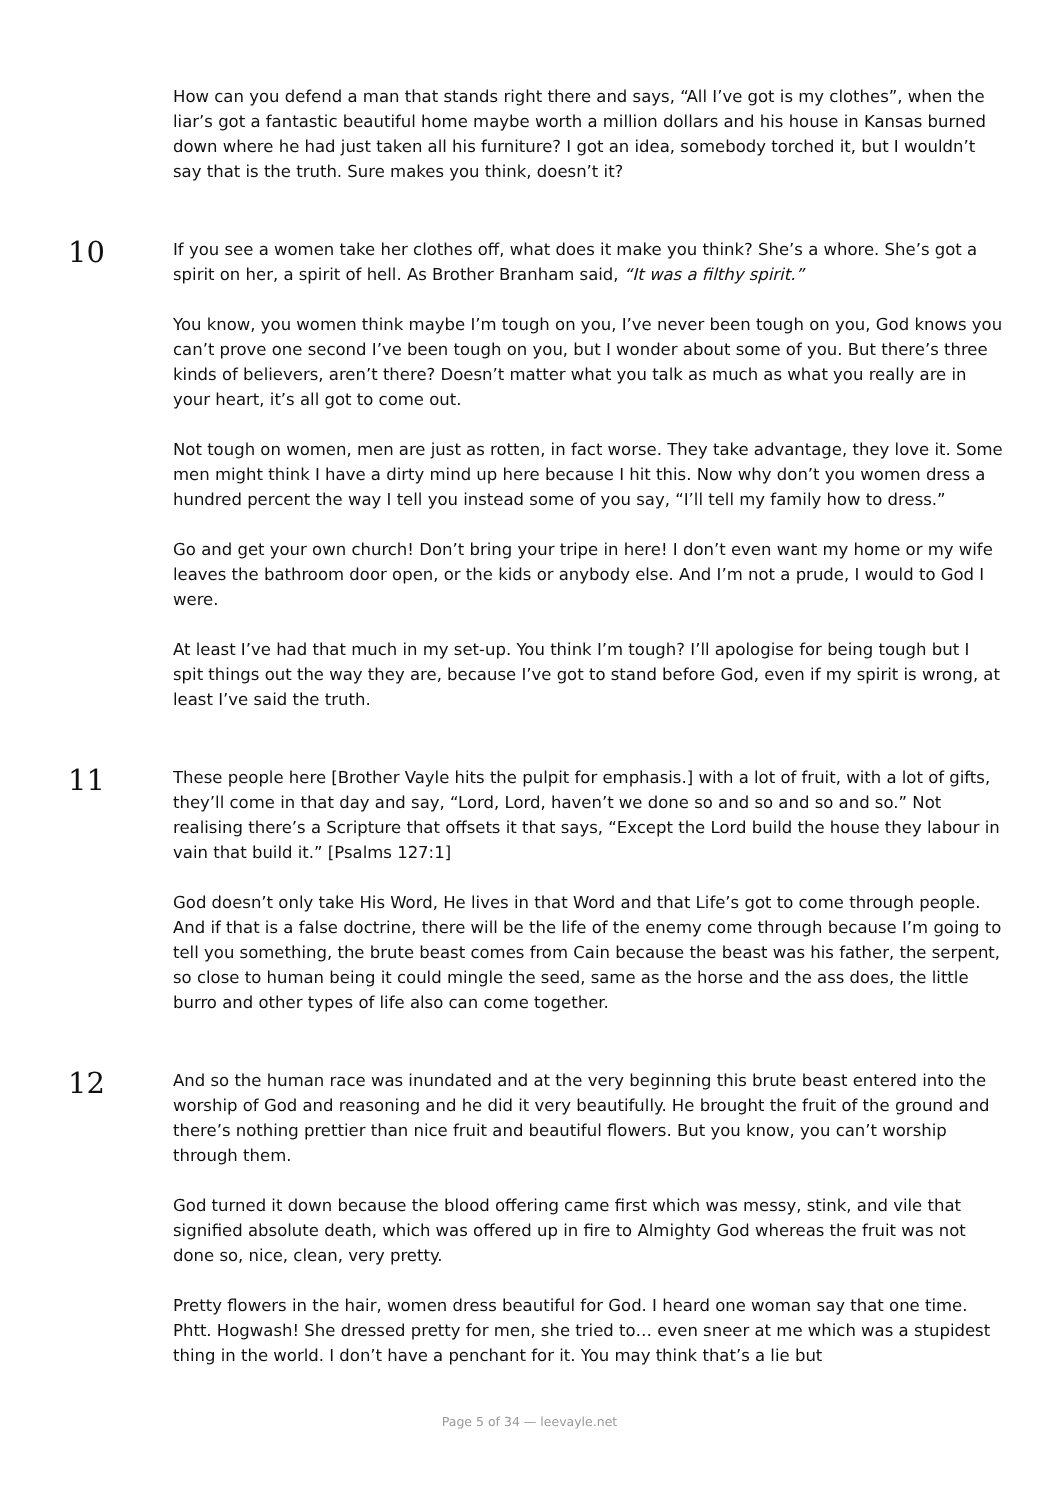How can you defend a man that stands right there and says, “All I’ve got is my clothes”, when the liar’s got a fantastic beautiful home maybe worth a million dollars and his house in Kansas burned down where he had just taken all his furniture? I got an idea, somebody torched it, but I wouldn’t say that is the truth. Sure makes you think, doesn’t it?
10
If you see a women take her clothes off, what does it make you think? She’s a whore. She’s got a spirit on her, a spirit of hell. As Brother Branham said, “It was a filthy spirit.”
You know, you women think maybe I’m tough on you, I’ve never been tough on you, God knows you can’t prove one second I’ve been tough on you, but I wonder about some of you. But there’s three kinds of believers, aren’t there? Doesn’t matter what you talk as much as what you really are in your heart, it’s all got to come out.
Not tough on women, men are just as rotten, in fact worse. They take advantage, they love it. Some men might think I have a dirty mind up here because I hit this. Now why don’t you women dress a hundred percent the way I tell you instead some of you say, “I’ll tell my family how to dress.”
Go and get your own church! Don’t bring your tripe in here! I don’t even want my home or my wife leaves the bathroom door open, or the kids or anybody else. And I’m not a prude, I would to God I were.
At least I’ve had that much in my set-up. You think I’m tough? I’ll apologise for being tough but I spit things out the way they are, because I’ve got to stand before God, even if my spirit is wrong, at least I’ve said the truth.
11
These people here [Brother Vayle hits the pulpit for emphasis.] with a lot of fruit, with a lot of gifts, they’ll come in that day and say, “Lord, Lord, haven’t we done so and so and so and so.” Not realising there’s a Scripture that offsets it that says, “Except the Lord build the house they labour in vain that build it.” [Psalms 127:1]
God doesn’t only take His Word, He lives in that Word and that Life’s got to come through people. And if that is a false doctrine, there will be the life of the enemy come through because I’m going to tell you something, the brute beast comes from Cain because the beast was his father, the serpent, so close to human being it could mingle the seed, same as the horse and the ass does, the little burro and other types of life also can come together.
12
And so the human race was inundated and at the very beginning this brute beast entered into the worship of God and reasoning and he did it very beautifully. He brought the fruit of the ground and there’s nothing prettier than nice fruit and beautiful flowers. But you know, you can’t worship through them.
God turned it down because the blood offering came first which was messy, stink, and vile that signified absolute death, which was offered up in fire to Almighty God whereas the fruit was not done so, nice, clean, very pretty.
Pretty flowers in the hair, women dress beautiful for God. I heard one woman say that one time. Phtt. Hogwash! She dressed pretty for men, she tried to… even sneer at me which was a stupidest thing in the world. I don’t have a penchant for it. You may think that’s a lie but
Page 5 of 34 — leevayle.net